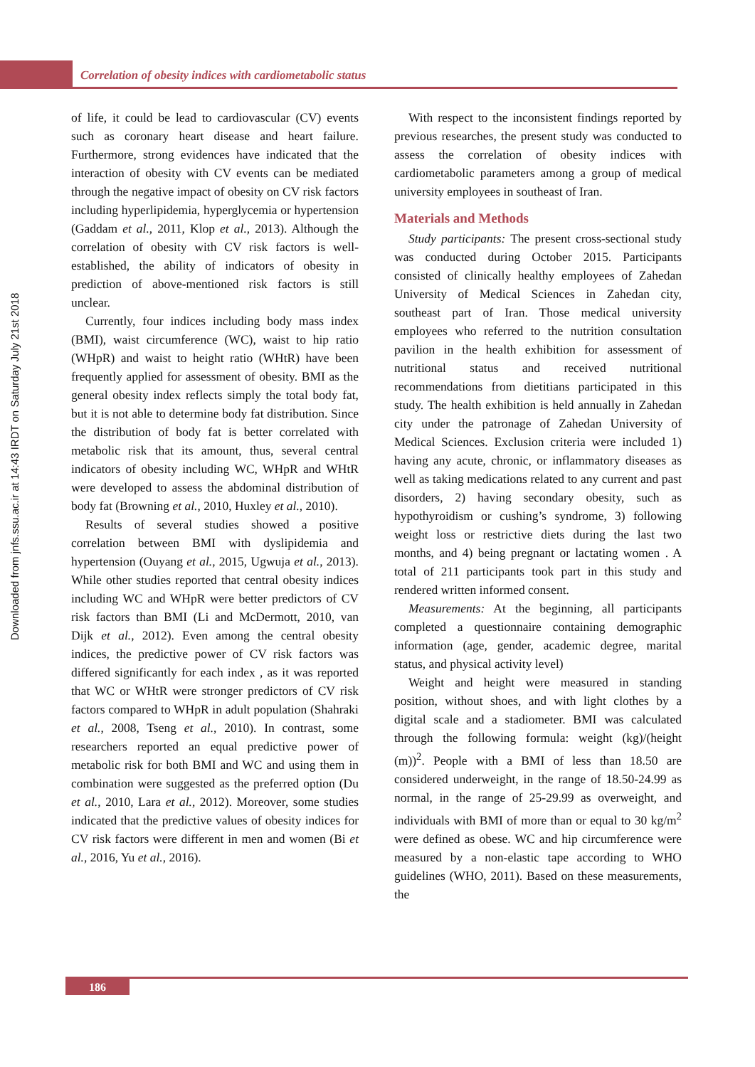Correlation of obesity indices with cardiometabolic status
Downloaded from jnfs.ssu.ac.ir at 14:43 IRDT on Saturday July 21st 2018
of life, it could be lead to cardiovascular (CV) events such as coronary heart disease and heart failure. Furthermore, strong evidences have indicated that the interaction of obesity with CV events can be mediated through the negative impact of obesity on CV risk factors including hyperlipidemia, hyperglycemia or hypertension (Gaddam et al., 2011, Klop et al., 2013). Although the correlation of obesity with CV risk factors is well-established, the ability of indicators of obesity in prediction of above-mentioned risk factors is still unclear.
Currently, four indices including body mass index (BMI), waist circumference (WC), waist to hip ratio (WHpR) and waist to height ratio (WHtR) have been frequently applied for assessment of obesity. BMI as the general obesity index reflects simply the total body fat, but it is not able to determine body fat distribution. Since the distribution of body fat is better correlated with metabolic risk that its amount, thus, several central indicators of obesity including WC, WHpR and WHtR were developed to assess the abdominal distribution of body fat (Browning et al., 2010, Huxley et al., 2010).
Results of several studies showed a positive correlation between BMI with dyslipidemia and hypertension (Ouyang et al., 2015, Ugwuja et al., 2013). While other studies reported that central obesity indices including WC and WHpR were better predictors of CV risk factors than BMI (Li and McDermott, 2010, van Dijk et al., 2012). Even among the central obesity indices, the predictive power of CV risk factors was differed significantly for each index , as it was reported that WC or WHtR were stronger predictors of CV risk factors compared to WHpR in adult population (Shahraki et al., 2008, Tseng et al., 2010). In contrast, some researchers reported an equal predictive power of metabolic risk for both BMI and WC and using them in combination were suggested as the preferred option (Du et al., 2010, Lara et al., 2012). Moreover, some studies indicated that the predictive values of obesity indices for CV risk factors were different in men and women (Bi et al., 2016, Yu et al., 2016).
With respect to the inconsistent findings reported by previous researches, the present study was conducted to assess the correlation of obesity indices with cardiometabolic parameters among a group of medical university employees in southeast of Iran.
Materials and Methods
Study participants: The present cross-sectional study was conducted during October 2015. Participants consisted of clinically healthy employees of Zahedan University of Medical Sciences in Zahedan city, southeast part of Iran. Those medical university employees who referred to the nutrition consultation pavilion in the health exhibition for assessment of nutritional status and received nutritional recommendations from dietitians participated in this study. The health exhibition is held annually in Zahedan city under the patronage of Zahedan University of Medical Sciences. Exclusion criteria were included 1) having any acute, chronic, or inflammatory diseases as well as taking medications related to any current and past disorders, 2) having secondary obesity, such as hypothyroidism or cushing’s syndrome, 3) following weight loss or restrictive diets during the last two months, and 4) being pregnant or lactating women . A total of 211 participants took part in this study and rendered written informed consent.
Measurements: At the beginning, all participants completed a questionnaire containing demographic information (age, gender, academic degree, marital status, and physical activity level)
Weight and height were measured in standing position, without shoes, and with light clothes by a digital scale and a stadiometer. BMI was calculated through the following formula: weight (kg)/(height (m))<sup>2</sup>. People with a BMI of less than 18.50 are considered underweight, in the range of 18.50-24.99 as normal, in the range of 25-29.99 as overweight, and individuals with BMI of more than or equal to 30 kg/m<sup>2</sup> were defined as obese. WC and hip circumference were measured by a non-elastic tape according to WHO guidelines (WHO, 2011). Based on these measurements, the
186